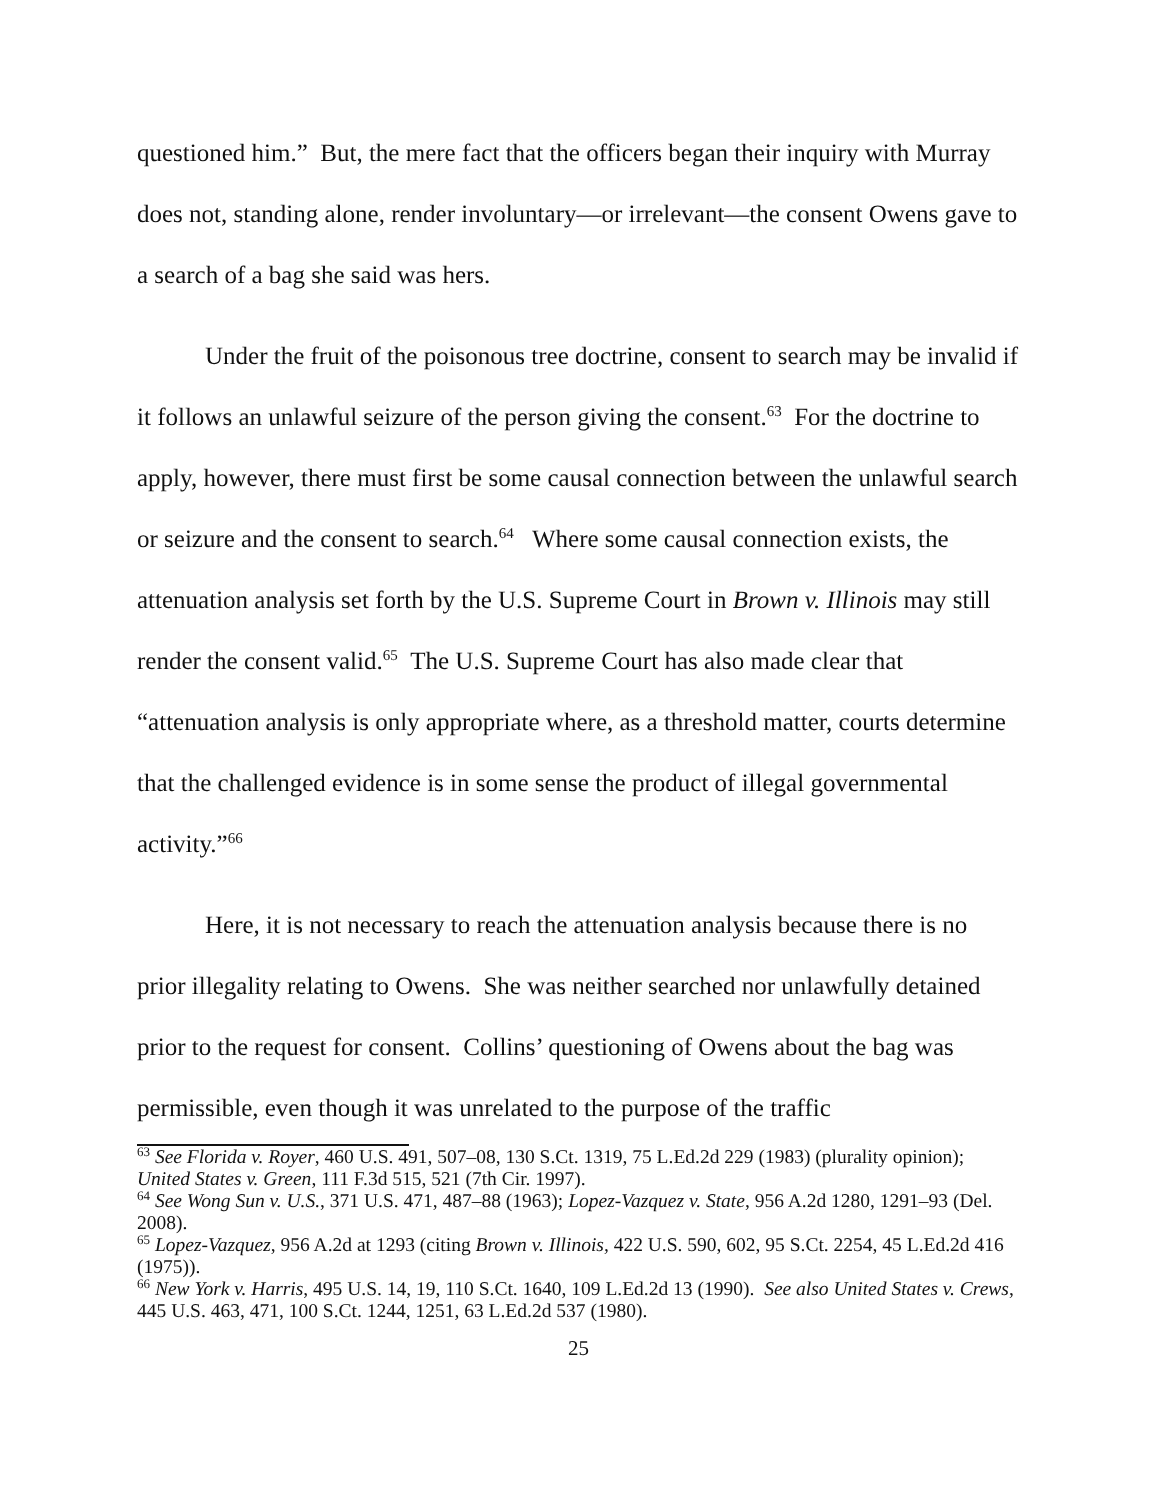questioned him.” But, the mere fact that the officers began their inquiry with Murray does not, standing alone, render involuntary—or irrelevant—the consent Owens gave to a search of a bag she said was hers.
Under the fruit of the poisonous tree doctrine, consent to search may be invalid if it follows an unlawful seizure of the person giving the consent.<sup>63</sup> For the doctrine to apply, however, there must first be some causal connection between the unlawful search or seizure and the consent to search.<sup>64</sup> Where some causal connection exists, the attenuation analysis set forth by the U.S. Supreme Court in Brown v. Illinois may still render the consent valid.<sup>65</sup> The U.S. Supreme Court has also made clear that “attenuation analysis is only appropriate where, as a threshold matter, courts determine that the challenged evidence is in some sense the product of illegal governmental activity.”<sup>66</sup>
Here, it is not necessary to reach the attenuation analysis because there is no prior illegality relating to Owens. She was neither searched nor unlawfully detained prior to the request for consent. Collins’ questioning of Owens about the bag was permissible, even though it was unrelated to the purpose of the traffic
<sup>63</sup> See Florida v. Royer, 460 U.S. 491, 507–08, 130 S.Ct. 1319, 75 L.Ed.2d 229 (1983) (plurality opinion); United States v. Green, 111 F.3d 515, 521 (7th Cir. 1997).
<sup>64</sup> See Wong Sun v. U.S., 371 U.S. 471, 487–88 (1963); Lopez-Vazquez v. State, 956 A.2d 1280, 1291–93 (Del. 2008).
<sup>65</sup> Lopez-Vazquez, 956 A.2d at 1293 (citing Brown v. Illinois, 422 U.S. 590, 602, 95 S.Ct. 2254, 45 L.Ed.2d 416 (1975)).
<sup>66</sup> New York v. Harris, 495 U.S. 14, 19, 110 S.Ct. 1640, 109 L.Ed.2d 13 (1990). See also United States v. Crews, 445 U.S. 463, 471, 100 S.Ct. 1244, 1251, 63 L.Ed.2d 537 (1980).
25